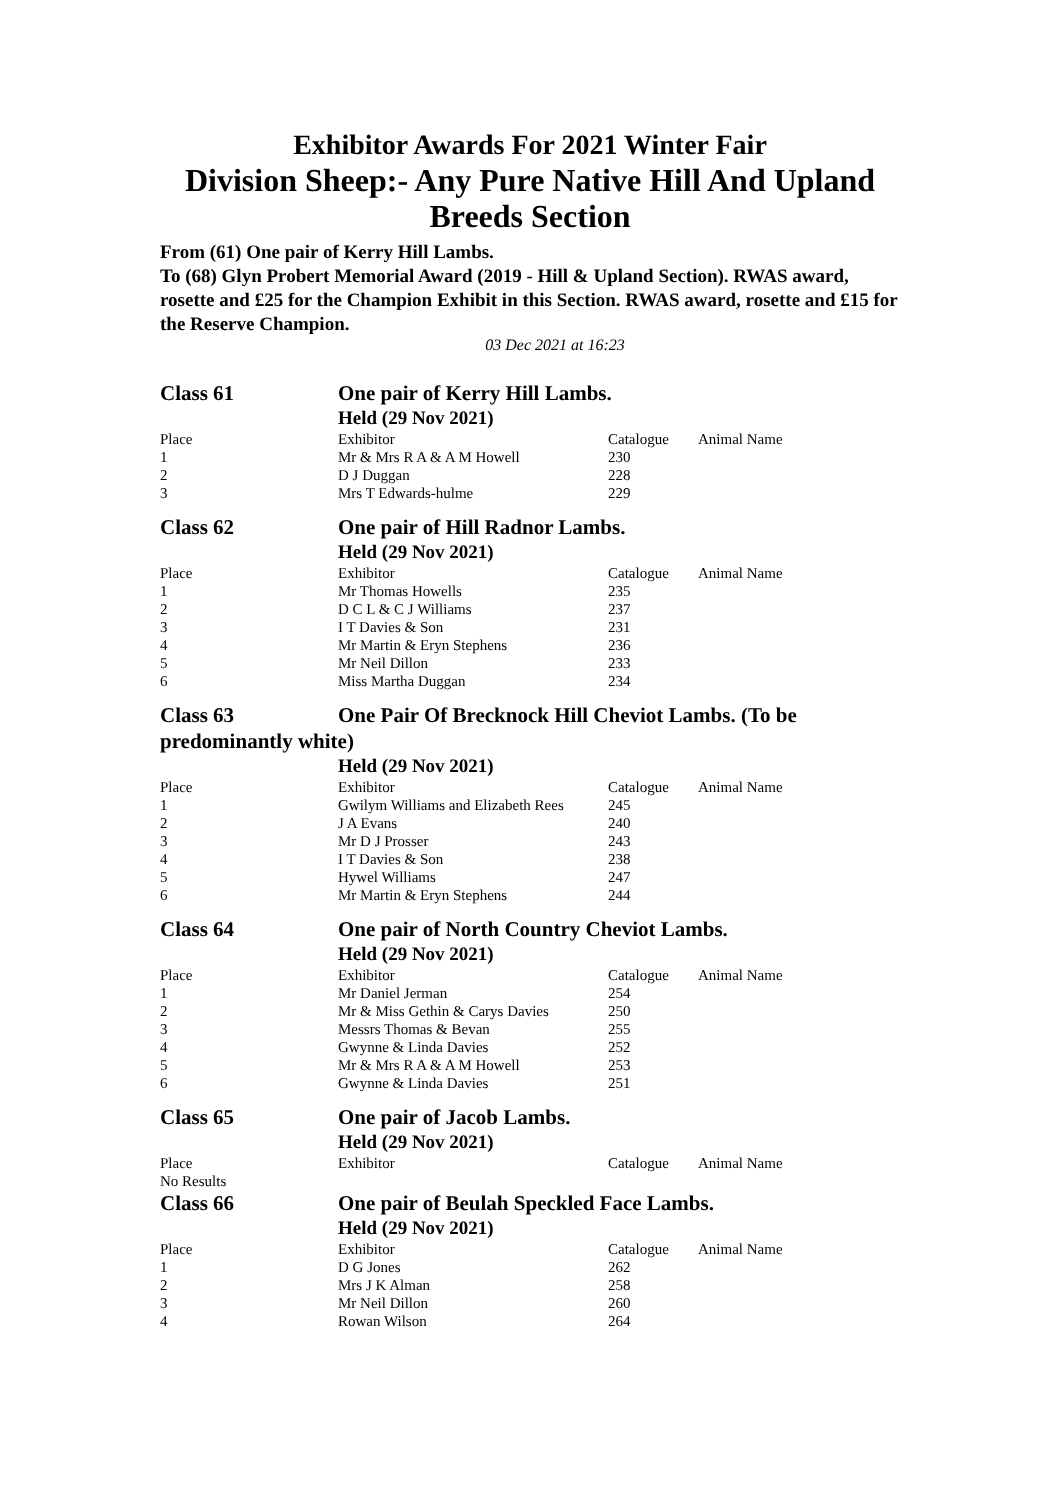Exhibitor Awards For 2021 Winter Fair
Division Sheep:- Any Pure Native Hill And Upland Breeds Section
From (61) One pair of Kerry Hill Lambs.
To (68) Glyn Probert Memorial Award (2019 - Hill & Upland Section). RWAS award, rosette and £25 for the Champion Exhibit in this Section. RWAS award, rosette and £15 for the Reserve Champion.
03 Dec 2021 at 16:23
Class 61 One pair of Kerry Hill Lambs.
| | Held (29 Nov 2021) | | |
| Place | Exhibitor | Catalogue | Animal Name |
| 1 | Mr & Mrs R A & A M Howell | 230 | |
| 2 | D J Duggan | 228 | |
| 3 | Mrs T Edwards-hulme | 229 | |
Class 62 One pair of Hill Radnor Lambs.
| | Held (29 Nov 2021) | | |
| Place | Exhibitor | Catalogue | Animal Name |
| 1 | Mr Thomas Howells | 235 | |
| 2 | D C L & C J Williams | 237 | |
| 3 | I T Davies & Son | 231 | |
| 4 | Mr Martin & Eryn Stephens | 236 | |
| 5 | Mr Neil Dillon | 233 | |
| 6 | Miss Martha Duggan | 234 | |
Class 63 One Pair Of Brecknock Hill Cheviot Lambs. (To be predominantly white)
| | Held (29 Nov 2021) | | |
| Place | Exhibitor | Catalogue | Animal Name |
| 1 | Gwilym Williams and Elizabeth Rees | 245 | |
| 2 | J A Evans | 240 | |
| 3 | Mr D J Prosser | 243 | |
| 4 | I T Davies & Son | 238 | |
| 5 | Hywel Williams | 247 | |
| 6 | Mr Martin & Eryn Stephens | 244 | |
Class 64 One pair of North Country Cheviot Lambs.
| | Held (29 Nov 2021) | | |
| Place | Exhibitor | Catalogue | Animal Name |
| 1 | Mr Daniel Jerman | 254 | |
| 2 | Mr & Miss Gethin & Carys Davies | 250 | |
| 3 | Messrs Thomas & Bevan | 255 | |
| 4 | Gwynne & Linda Davies | 252 | |
| 5 | Mr & Mrs R A & A M Howell | 253 | |
| 6 | Gwynne & Linda Davies | 251 | |
Class 65 One pair of Jacob Lambs.
| | Held (29 Nov 2021) | | |
| Place | Exhibitor | Catalogue | Animal Name |
| No Results | | | |
Class 66 One pair of Beulah Speckled Face Lambs.
| | Held (29 Nov 2021) | | |
| Place | Exhibitor | Catalogue | Animal Name |
| 1 | D G Jones | 262 | |
| 2 | Mrs J K Alman | 258 | |
| 3 | Mr Neil Dillon | 260 | |
| 4 | Rowan Wilson | 264 | |